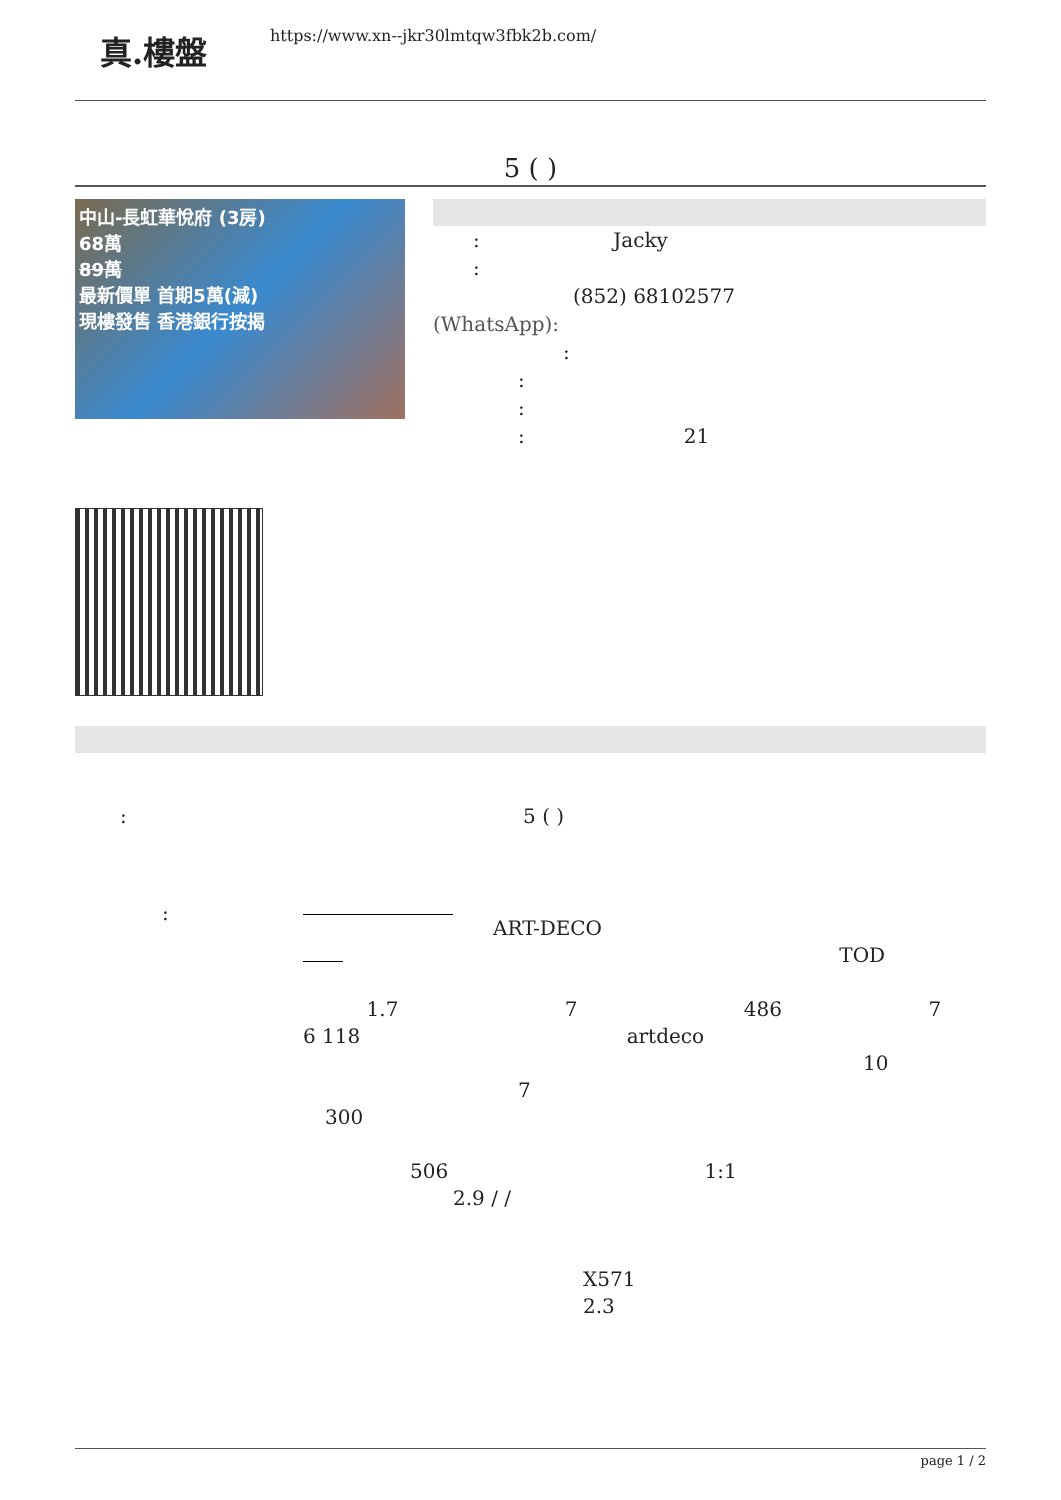真.樓盤
https://www.xn--jkr30lmtqw3fbk2b.com/
5 ( )
中山-長虹華悅府 (3房)
68萬
89萬
最新價單 首期5萬(減)
現樓發售 香港銀行按揭
: Jacky
:
(852) 68102577
(WhatsApp):
:
:
:
: 21
: 5 ( )
: ART-DECO
TOD
1.7 7 486 7
6 118 artdeco
10
7
300
506 1:1
2.9 / /
X571
2.3
page 1 / 2